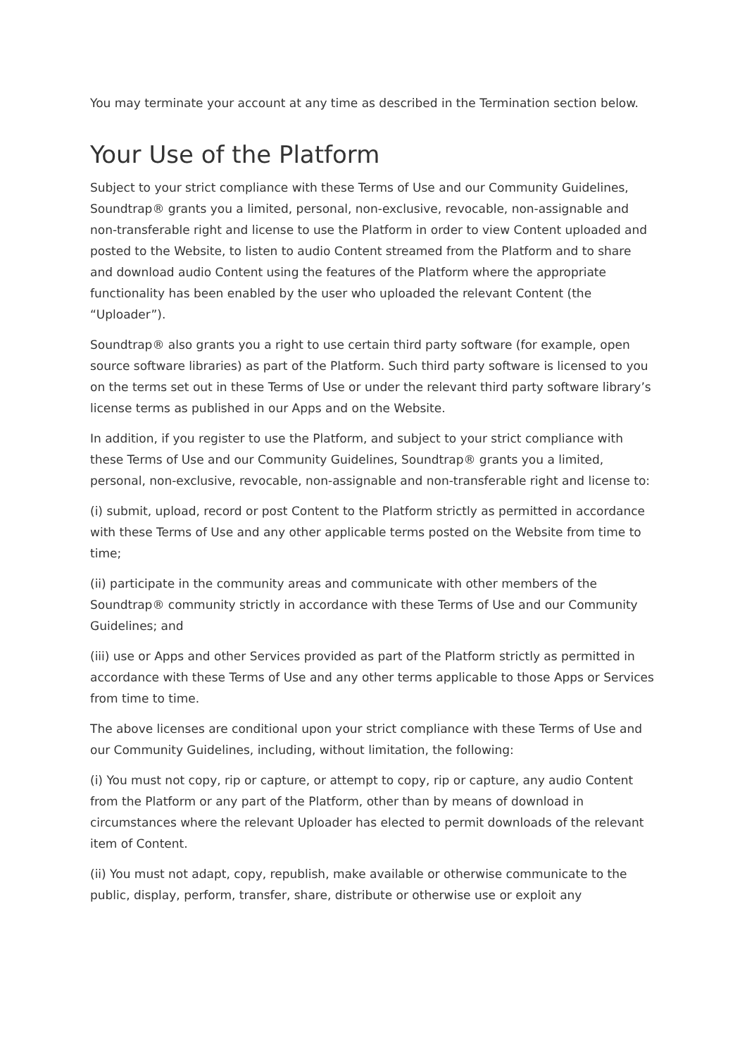You may terminate your account at any time as described in the Termination section below.
Your Use of the Platform
Subject to your strict compliance with these Terms of Use and our Community Guidelines, Soundtrap® grants you a limited, personal, non-exclusive, revocable, non-assignable and non-transferable right and license to use the Platform in order to view Content uploaded and posted to the Website, to listen to audio Content streamed from the Platform and to share and download audio Content using the features of the Platform where the appropriate functionality has been enabled by the user who uploaded the relevant Content (the “Uploader”).
Soundtrap® also grants you a right to use certain third party software (for example, open source software libraries) as part of the Platform. Such third party software is licensed to you on the terms set out in these Terms of Use or under the relevant third party software library’s license terms as published in our Apps and on the Website.
In addition, if you register to use the Platform, and subject to your strict compliance with these Terms of Use and our Community Guidelines, Soundtrap® grants you a limited, personal, non-exclusive, revocable, non-assignable and non-transferable right and license to:
(i) submit, upload, record or post Content to the Platform strictly as permitted in accordance with these Terms of Use and any other applicable terms posted on the Website from time to time;
(ii) participate in the community areas and communicate with other members of the Soundtrap® community strictly in accordance with these Terms of Use and our Community Guidelines; and
(iii) use or Apps and other Services provided as part of the Platform strictly as permitted in accordance with these Terms of Use and any other terms applicable to those Apps or Services from time to time.
The above licenses are conditional upon your strict compliance with these Terms of Use and our Community Guidelines, including, without limitation, the following:
(i) You must not copy, rip or capture, or attempt to copy, rip or capture, any audio Content from the Platform or any part of the Platform, other than by means of download in circumstances where the relevant Uploader has elected to permit downloads of the relevant item of Content.
(ii) You must not adapt, copy, republish, make available or otherwise communicate to the public, display, perform, transfer, share, distribute or otherwise use or exploit any